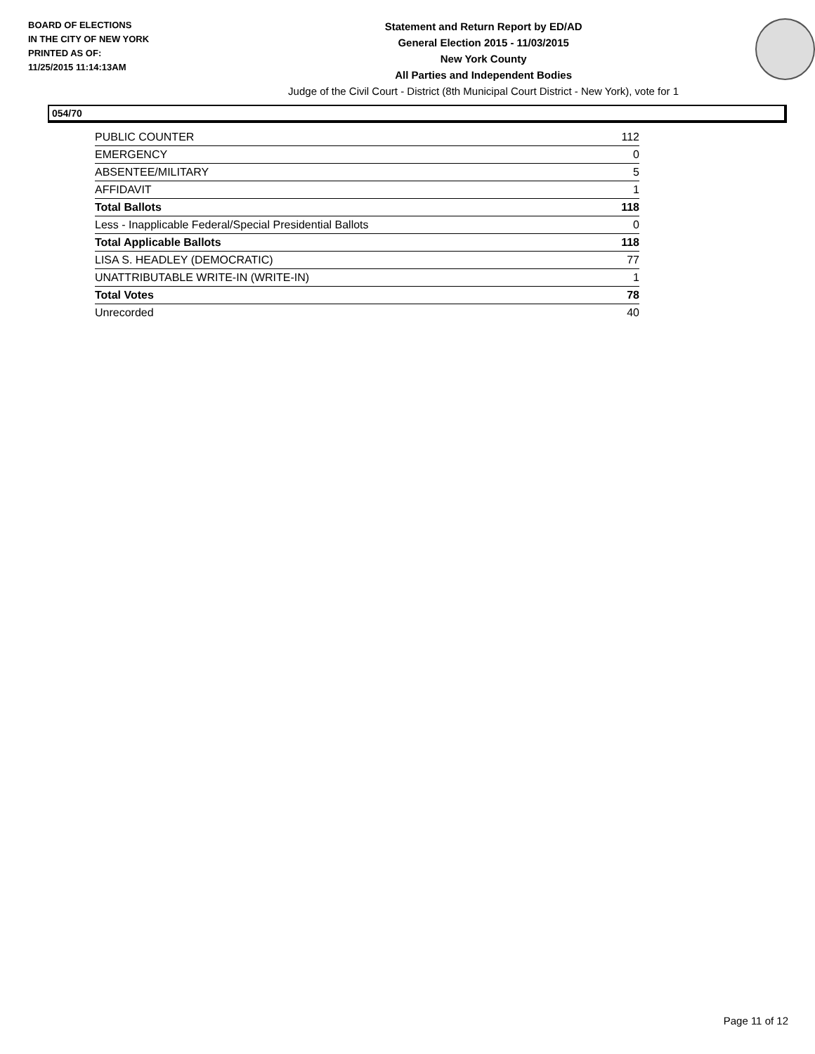BOARD OF ELECTIONS
IN THE CITY OF NEW YORK
PRINTED AS OF:
11/25/2015 11:14:13AM
Statement and Return Report by ED/AD
General Election 2015 - 11/03/2015
New York County
All Parties and Independent Bodies
Judge of the Civil Court - District (8th Municipal Court District - New York), vote for 1
054/70
| PUBLIC COUNTER | 112 |
| EMERGENCY | 0 |
| ABSENTEE/MILITARY | 5 |
| AFFIDAVIT | 1 |
| Total Ballots | 118 |
| Less - Inapplicable Federal/Special Presidential Ballots | 0 |
| Total Applicable Ballots | 118 |
| LISA S. HEADLEY (DEMOCRATIC) | 77 |
| UNATTRIBUTABLE WRITE-IN (WRITE-IN) | 1 |
| Total Votes | 78 |
| Unrecorded | 40 |
Page 11 of 12